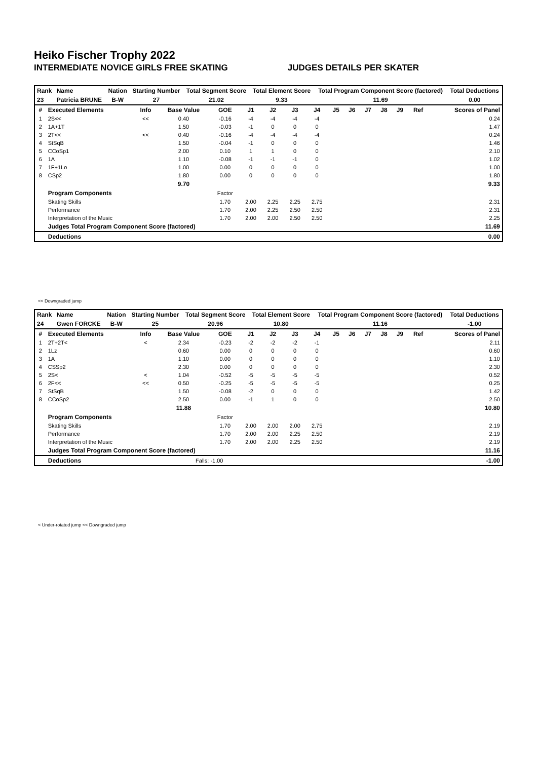Heiko Fischer Trophy 2022
INTERMEDIATE NOVICE GIRLS FREE SKATING JUDGES DETAILS PER SKATER
| Rank | Name | Nation | Starting Number | Total Segment Score | Total Element Score | Total Program Component Score (factored) | Total Deductions |
| --- | --- | --- | --- | --- | --- | --- | --- |
| 23 | Patricia BRUNE | B-W | 27 | 21.02 | 9.33 | 11.69 | 0.00 |
| # | Executed Elements | Info | Base Value | GOE | J1 | J2 | J3 | J4 | J5 | J6 | J7 | J8 | J9 | Ref | Scores of Panel |
| --- | --- | --- | --- | --- | --- | --- | --- | --- | --- | --- | --- | --- | --- | --- | --- |
| 1 | 2S<< | << | 0.40 | -0.16 | -4 | -4 | -4 | -4 | | | | | | | 0.24 |
| 2 | 1A+1T | | 1.50 | -0.03 | -1 | 0 | 0 | 0 | | | | | | | 1.47 |
| 3 | 2T<< | << | 0.40 | -0.16 | -4 | -4 | -4 | -4 | | | | | | | 0.24 |
| 4 | StSqB | | 1.50 | -0.04 | -1 | 0 | 0 | 0 | | | | | | | 1.46 |
| 5 | CCoSp1 | | 2.00 | 0.10 | 1 | 1 | 0 | 0 | | | | | | | 2.10 |
| 6 | 1A | | 1.10 | -0.08 | -1 | -1 | -1 | 0 | | | | | | | 1.02 |
| 7 | 1F+1Lo | | 1.00 | 0.00 | 0 | 0 | 0 | 0 | | | | | | | 1.00 |
| 8 | CSp2 | | 1.80 | 0.00 | 0 | 0 | 0 | 0 | | | | | | | 1.80 |
| | | | 9.70 | | | | | | | | | | | | 9.33 |
| | Program Components | | | Factor | | | | | | | | | | | |
| | Skating Skills | | | 1.70 | 2.00 | 2.25 | 2.25 | 2.75 | | | | | | | 2.31 |
| | Performance | | | 1.70 | 2.00 | 2.25 | 2.50 | 2.50 | | | | | | | 2.31 |
| | Interpretation of the Music | | | 1.70 | 2.00 | 2.00 | 2.50 | 2.50 | | | | | | | 2.25 |
| | Judges Total Program Component Score (factored) | | | | | | | | | | | | | | 11.69 |
| | Deductions | | | | | | | | | | | | | | 0.00 |
<< Downgraded jump
| Rank | Name | Nation | Starting Number | Total Segment Score | Total Element Score | Total Program Component Score (factored) | Total Deductions |
| --- | --- | --- | --- | --- | --- | --- | --- |
| 24 | Gwen FORCKE | B-W | 25 | 20.96 | 10.80 | 11.16 | -1.00 |
| # | Executed Elements | Info | Base Value | GOE | J1 | J2 | J3 | J4 | J5 | J6 | J7 | J8 | J9 | Ref | Scores of Panel |
| --- | --- | --- | --- | --- | --- | --- | --- | --- | --- | --- | --- | --- | --- | --- | --- |
| 1 | 2T+2T< | < | 2.34 | -0.23 | -2 | -2 | -2 | -1 | | | | | | | 2.11 |
| 2 | 1Lz | | 0.60 | 0.00 | 0 | 0 | 0 | 0 | | | | | | | 0.60 |
| 3 | 1A | | 1.10 | 0.00 | 0 | 0 | 0 | 0 | | | | | | | 1.10 |
| 4 | CSSp2 | | 2.30 | 0.00 | 0 | 0 | 0 | 0 | | | | | | | 2.30 |
| 5 | 2S< | < | 1.04 | -0.52 | -5 | -5 | -5 | -5 | | | | | | | 0.52 |
| 6 | 2F<< | << | 0.50 | -0.25 | -5 | -5 | -5 | -5 | | | | | | | 0.25 |
| 7 | StSqB | | 1.50 | -0.08 | -2 | 0 | 0 | 0 | | | | | | | 1.42 |
| 8 | CCoSp2 | | 2.50 | 0.00 | -1 | 1 | 0 | 0 | | | | | | | 2.50 |
| | | | 11.88 | | | | | | | | | | | | 10.80 |
| | Program Components | | | Factor | | | | | | | | | | | |
| | Skating Skills | | | 1.70 | 2.00 | 2.00 | 2.00 | 2.75 | | | | | | | 2.19 |
| | Performance | | | 1.70 | 2.00 | 2.00 | 2.25 | 2.50 | | | | | | | 2.19 |
| | Interpretation of the Music | | | 1.70 | 2.00 | 2.00 | 2.25 | 2.50 | | | | | | | 2.19 |
| | Judges Total Program Component Score (factored) | | | | | | | | | | | | | | 11.16 |
| | Deductions | | Falls: -1.00 | | | | | | | | | | | | -1.00 |
< Under-rotated jump << Downgraded jump